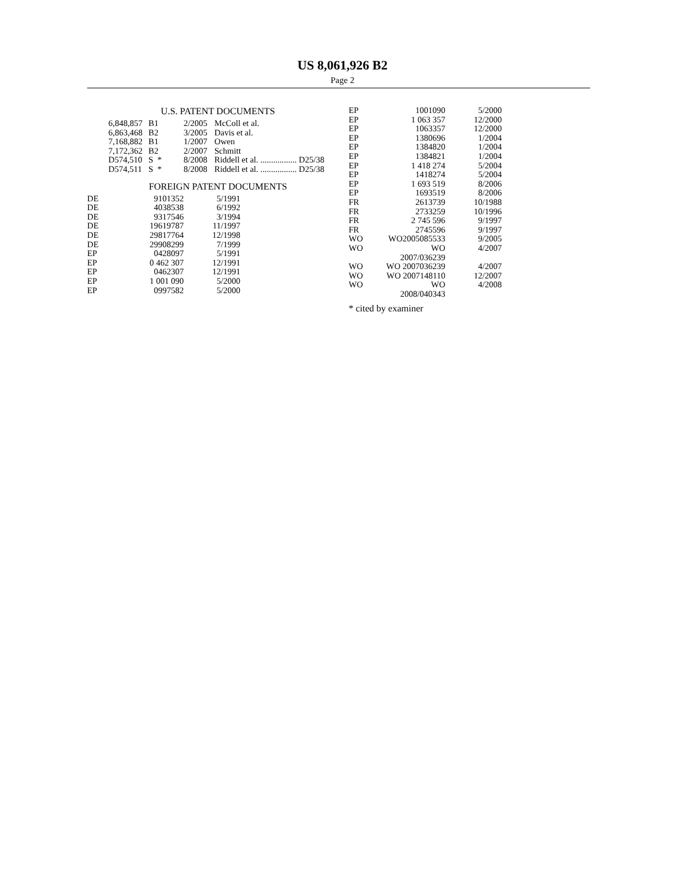US 8,061,926 B2
Page 2
U.S. PATENT DOCUMENTS
| 6,848,857 | B1 | 2/2005 | McColl et al. |
| 6,863,468 | B2 | 3/2005 | Davis et al. |
| 7,168,882 | B1 | 1/2007 | Owen |
| 7,172,362 | B2 | 2/2007 | Schmitt |
| D574,510 | S * | 8/2008 | Riddell et al. ................. D25/38 |
| D574,511 | S * | 8/2008 | Riddell et al. ................. D25/38 |
FOREIGN PATENT DOCUMENTS
| DE | 9101352 | 5/1991 |
| DE | 4038538 | 6/1992 |
| DE | 9317546 | 3/1994 |
| DE | 19619787 | 11/1997 |
| DE | 29817764 | 12/1998 |
| DE | 29908299 | 7/1999 |
| EP | 0428097 | 5/1991 |
| EP | 0 462 307 | 12/1991 |
| EP | 0462307 | 12/1991 |
| EP | 1 001 090 | 5/2000 |
| EP | 0997582 | 5/2000 |
| EP | 1001090 | 5/2000 |
| EP | 1 063 357 | 12/2000 |
| EP | 1063357 | 12/2000 |
| EP | 1380696 | 1/2004 |
| EP | 1384820 | 1/2004 |
| EP | 1384821 | 1/2004 |
| EP | 1 418 274 | 5/2004 |
| EP | 1418274 | 5/2004 |
| EP | 1 693 519 | 8/2006 |
| EP | 1693519 | 8/2006 |
| FR | 2613739 | 10/1988 |
| FR | 2733259 | 10/1996 |
| FR | 2 745 596 | 9/1997 |
| FR | 2745596 | 9/1997 |
| WO | WO2005085533 | 9/2005 |
| WO | WO 2007/036239 | 4/2007 |
| WO | WO 2007036239 | 4/2007 |
| WO | WO 2007148110 | 12/2007 |
| WO | WO 2008/040343 | 4/2008 |
* cited by examiner